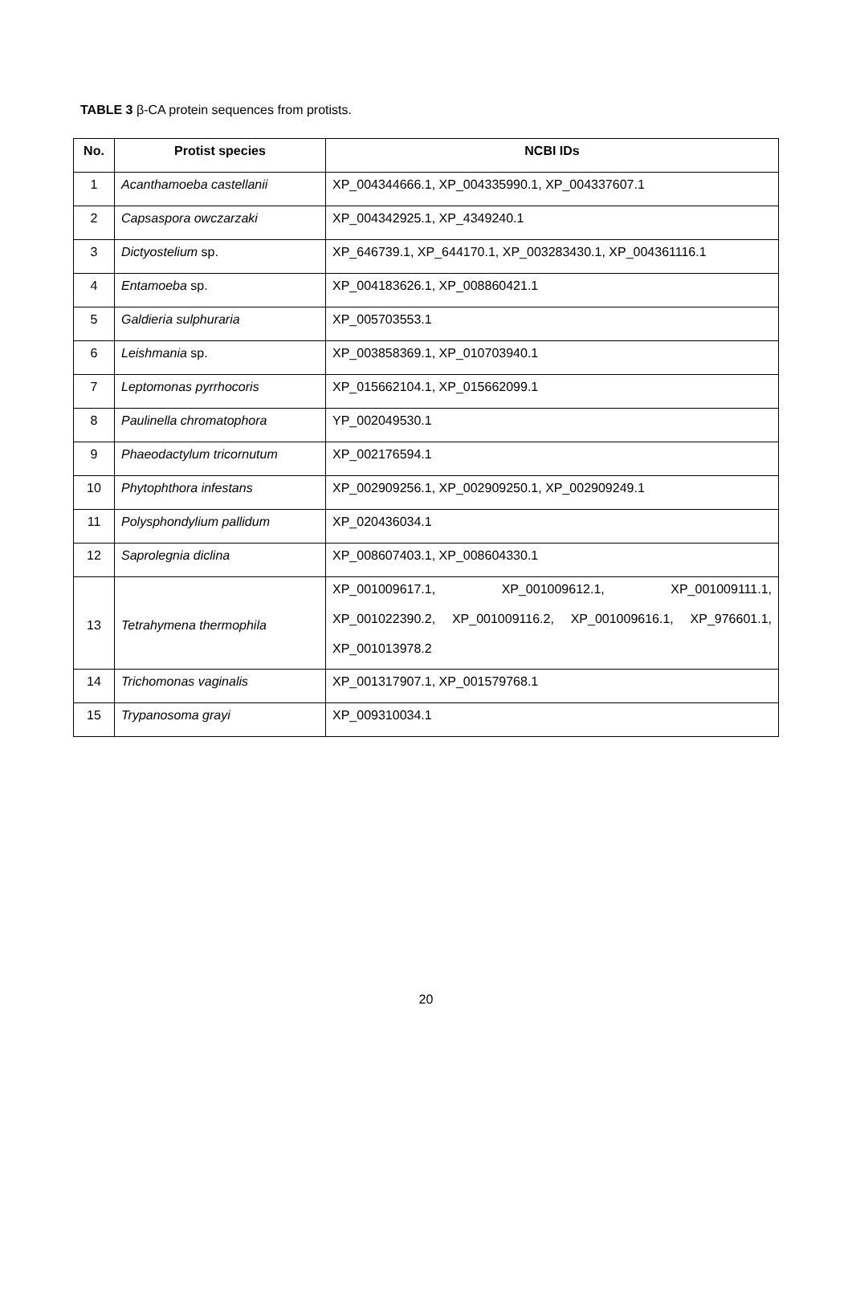TABLE 3 β-CA protein sequences from protists.
| No. | Protist species | NCBI IDs |
| --- | --- | --- |
| 1 | Acanthamoeba castellanii | XP_004344666.1, XP_004335990.1, XP_004337607.1 |
| 2 | Capsaspora owczarzaki | XP_004342925.1, XP_4349240.1 |
| 3 | Dictyostelium sp. | XP_646739.1, XP_644170.1, XP_003283430.1, XP_004361116.1 |
| 4 | Entamoeba sp. | XP_004183626.1, XP_008860421.1 |
| 5 | Galdieria sulphuraria | XP_005703553.1 |
| 6 | Leishmania sp. | XP_003858369.1, XP_010703940.1 |
| 7 | Leptomonas pyrrhocoris | XP_015662104.1, XP_015662099.1 |
| 8 | Paulinella chromatophora | YP_002049530.1 |
| 9 | Phaeodactylum tricornutum | XP_002176594.1 |
| 10 | Phytophthora infestans | XP_002909256.1, XP_002909250.1, XP_002909249.1 |
| 11 | Polysphondylium pallidum | XP_020436034.1 |
| 12 | Saprolegnia diclina | XP_008607403.1, XP_008604330.1 |
| 13 | Tetrahymena thermophila | XP_001009617.1, XP_001009612.1, XP_001009111.1, XP_001022390.2, XP_001009116.2, XP_001009616.1, XP_976601.1, XP_001013978.2 |
| 14 | Trichomonas vaginalis | XP_001317907.1, XP_001579768.1 |
| 15 | Trypanosoma grayi | XP_009310034.1 |
20